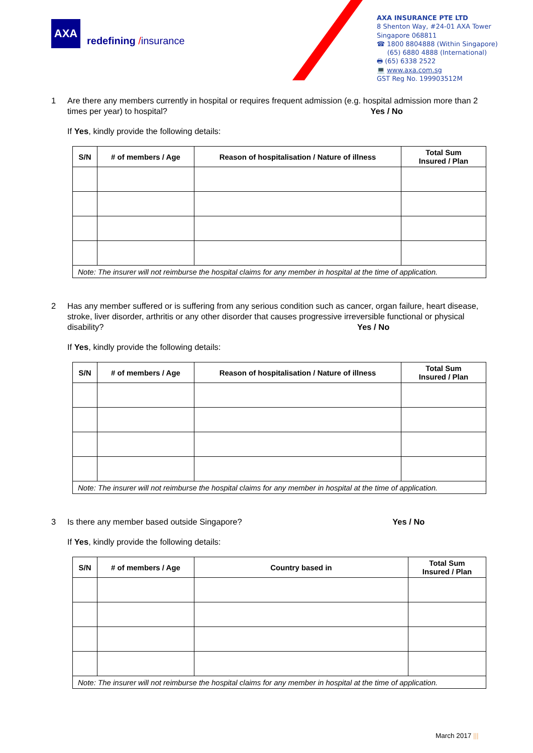AXA
redefining /insurance
AXA INSURANCE PTE LTD
8 Shenton Way, #24-01 AXA Tower
Singapore 068811
☎ 1800 8804888 (Within Singapore)
(65) 6880 4888 (International)
🖶 (65) 6338 2522
💻 www.axa.com.sg
GST Reg No. 199903512M
1 Are there any members currently in hospital or requires frequent admission (e.g. hospital admission more than 2 times per year) to hospital? Yes / No
If Yes, kindly provide the following details:
| S/N | # of members / Age | Reason of hospitalisation / Nature of illness | Total Sum Insured / Plan |
| --- | --- | --- | --- |
| Note: The insurer will not reimburse the hospital claims for any member in hospital at the time of application. | | | |
2 Has any member suffered or is suffering from any serious condition such as cancer, organ failure, heart disease, stroke, liver disorder, arthritis or any other disorder that causes progressive irreversible functional or physical disability? Yes / No
If Yes, kindly provide the following details:
| S/N | # of members / Age | Reason of hospitalisation / Nature of illness | Total Sum Insured / Plan |
| --- | --- | --- | --- |
| Note: The insurer will not reimburse the hospital claims for any member in hospital at the time of application. | | | |
3 Is there any member based outside Singapore? Yes / No
If Yes, kindly provide the following details:
| S/N | # of members / Age | Country based in | Total Sum Insured / Plan |
| --- | --- | --- | --- |
| Note: The insurer will not reimburse the hospital claims for any member in hospital at the time of application. | | | |
March 2017 |||